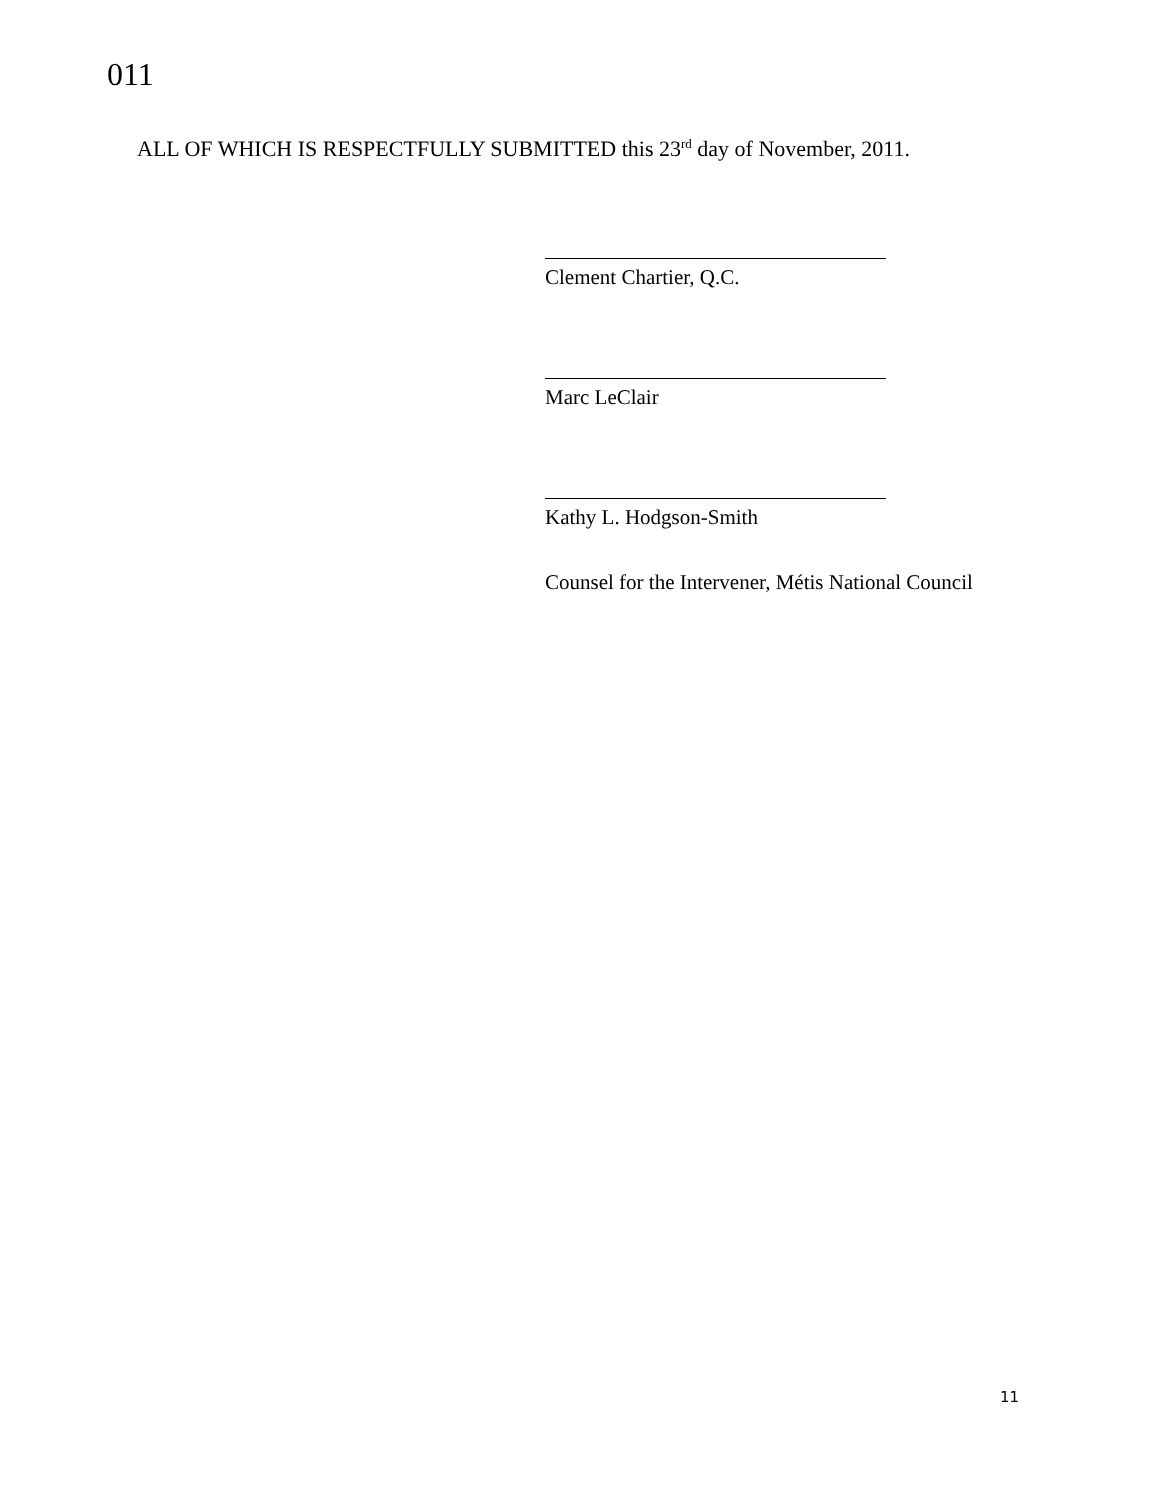011
ALL OF WHICH IS RESPECTFULLY SUBMITTED this 23<sup>rd</sup> day of November, 2011.
Clement Chartier, Q.C.
Marc LeClair
Kathy L. Hodgson-Smith
Counsel for the Intervener, Métis National Council
11